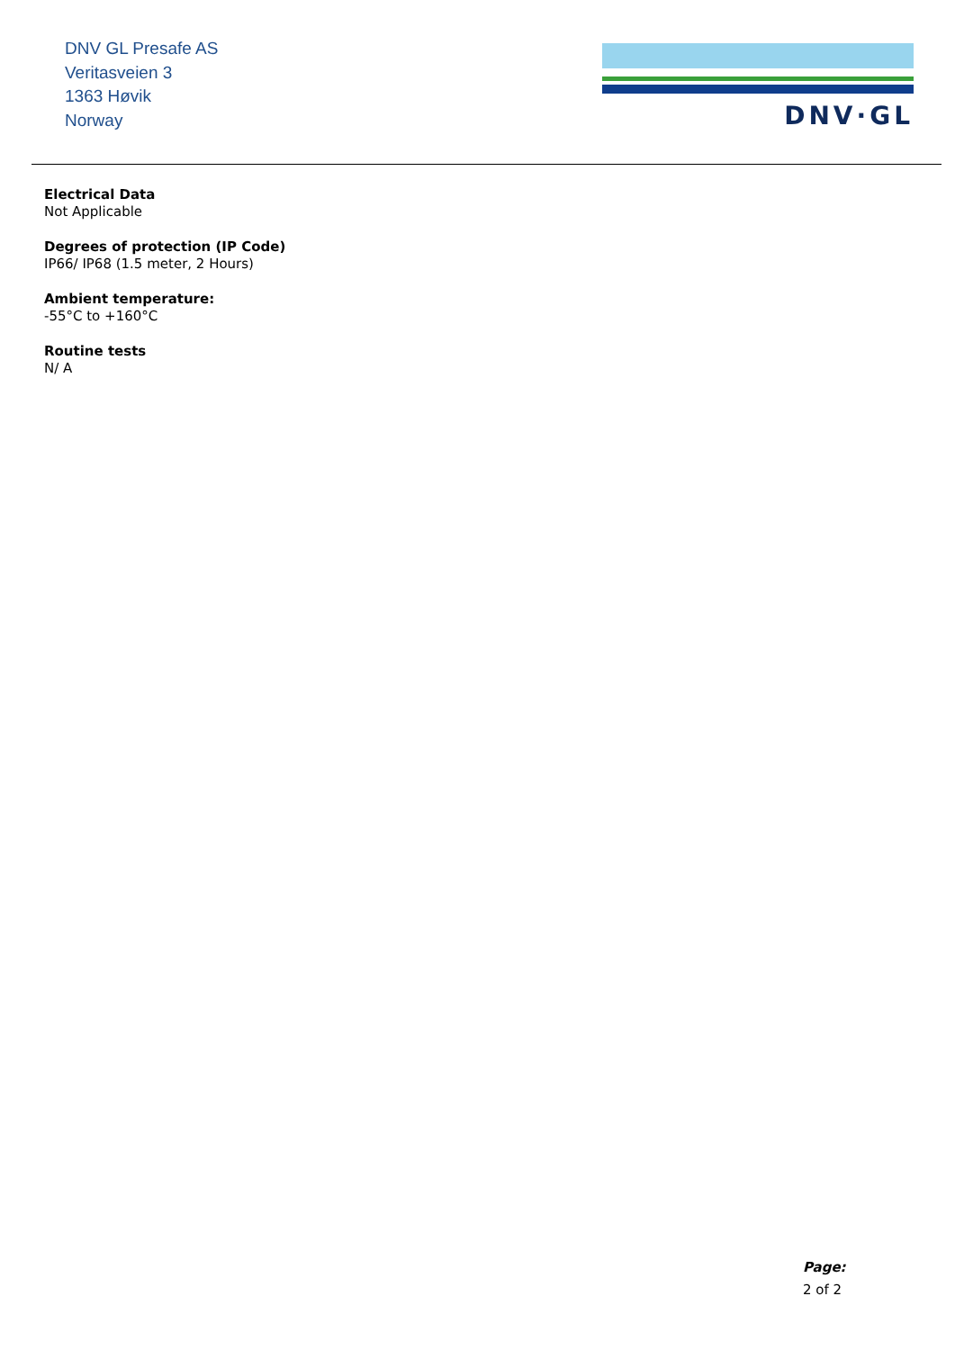DNV GL Presafe AS
Veritasveien 3
1363 Høvik
Norway
DNV·GL
Electrical Data
Not Applicable
Degrees of protection (IP Code)
IP66/ IP68 (1.5 meter, 2 Hours)
Ambient temperature:
-55°C to +160°C
Routine tests
N/ A
Page:
2 of 2